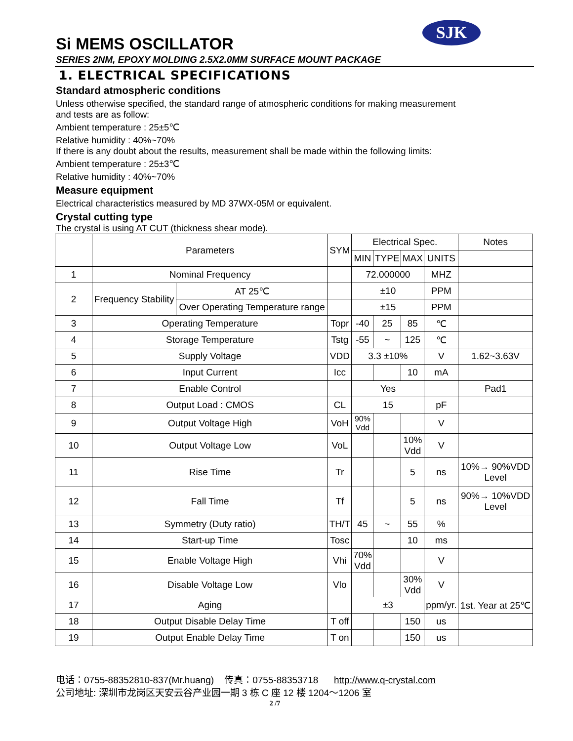SJK
Si MEMS OSCILLATOR
SERIES 2NM, EPOXY MOLDING 2.5X2.0MM SURFACE MOUNT PACKAGE
1. ELECTRICAL SPECIFICATIONS
Standard atmospheric conditions
Unless otherwise specified, the standard range of atmospheric conditions for making measurement
and tests are as follow:
Ambient temperature : 25±5℃
Relative humidity : 40%~70%
If there is any doubt about the results, measurement shall be made within the following limits:
Ambient temperature : 25±3℃
Relative humidity : 40%~70%
Measure equipment
Electrical characteristics measured by MD 37WX-05M or equivalent.
Crystal cutting type
The crystal is using AT CUT (thickness shear mode).
| | Parameters | | SYM | Electrical Spec. | | | | Notes |
| --- | --- | --- | --- | --- | --- | --- | --- | --- |
| | | | | MIN | TYPE | MAX | UNITS | |
| 1 | Nominal Frequency | | | 72.000000 | | | MHZ | |
| 2 | Frequency Stability | AT 25℃ | | ±10 | | | PPM | |
| | | Over Operating Temperature range | | ±15 | | | PPM | |
| 3 | Operating Temperature | | Topr | -40 | 25 | 85 | ℃ | |
| 4 | Storage Temperature | | Tstg | -55 | ~ | 125 | ℃ | |
| 5 | Supply Voltage | | VDD | 3.3 ±10% | | | V | 1.62~3.63V |
| 6 | Input Current | | Icc | | | 10 | mA | |
| 7 | Enable Control | | | Yes | | | | Pad1 |
| 8 | Output Load : CMOS | | CL | 15 | | | pF | |
| 9 | Output Voltage High | | VoH | 90% Vdd | | | V | |
| 10 | Output Voltage Low | | VoL | | | 10% Vdd | V | |
| 11 | Rise Time | | Tr | | | 5 | ns | 10%→ 90%VDD Level |
| 12 | Fall Time | | Tf | | | 5 | ns | 90%→ 10%VDD Level |
| 13 | Symmetry (Duty ratio) | | TH/T | 45 | ~ | 55 | % | |
| 14 | Start-up Time | | Tosc | | | 10 | ms | |
| 15 | Enable Voltage High | | Vhi | 70% Vdd | | | V | |
| 16 | Disable Voltage Low | | Vlo | | | 30% Vdd | V | |
| 17 | Aging | | | ±3 | | | ppm/yr. | 1st. Year at 25℃ |
| 18 | Output Disable Delay Time | | T off | | | 150 | us | |
| 19 | Output Enable Delay Time | | T on | | | 150 | us | |
电话：0755-88352810-837(Mr.huang) 传真：0755-88353718 http://www.q-crystal.com
公司地址: 深圳市龙岗区天安云谷产业园一期 3 栋 C 座 12 楼 1204～1206 室
2 /7